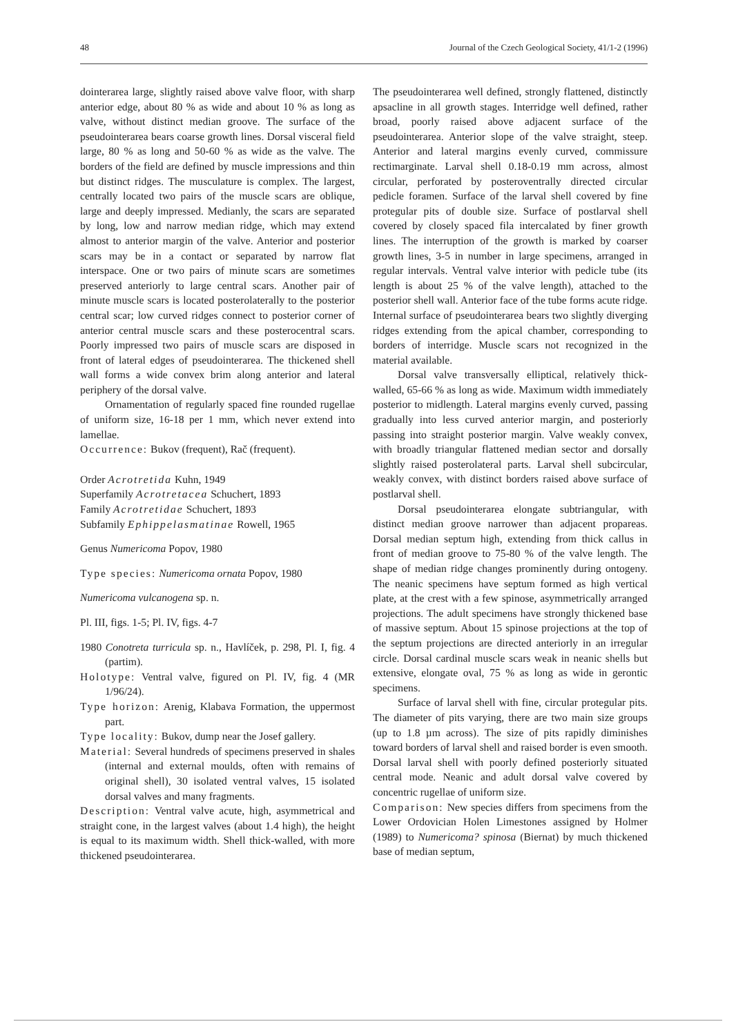48 Journal of the Czech Geological Society, 41/1-2 (1996)
dointerarea large, slightly raised above valve floor, with sharp anterior edge, about 80 % as wide and about 10 % as long as valve, without distinct median groove. The surface of the pseudointerarea bears coarse growth lines. Dorsal visceral field large, 80 % as long and 50-60 % as wide as the valve. The borders of the field are defined by muscle impressions and thin but distinct ridges. The musculature is complex. The largest, centrally located two pairs of the muscle scars are oblique, large and deeply impressed. Medianly, the scars are separated by long, low and narrow median ridge, which may extend almost to anterior margin of the valve. Anterior and posterior scars may be in a contact or separated by narrow flat interspace. One or two pairs of minute scars are sometimes preserved anteriorly to large central scars. Another pair of minute muscle scars is located posterolaterally to the posterior central scar; low curved ridges connect to posterior corner of anterior central muscle scars and these posterocentral scars. Poorly impressed two pairs of muscle scars are disposed in front of lateral edges of pseudointerarea. The thickened shell wall forms a wide convex brim along anterior and lateral periphery of the dorsal valve.
Ornamentation of regularly spaced fine rounded rugellae of uniform size, 16-18 per 1 mm, which never extend into lamellae.
Occurrence: Bukov (frequent), Rač (frequent).
Order Acrotretida Kuhn, 1949
Superfamily Acrotretacea Schuchert, 1893
Family Acrotretidae Schuchert, 1893
Subfamily Ephippelasmatinae Rowell, 1965
Genus Numericoma Popov, 1980
Type species: Numericoma ornata Popov, 1980
Numericoma vulcanogena sp. n.
Pl. III, figs. 1-5; Pl. IV, figs. 4-7
1980 Conotreta turricula sp. n., Havlíček, p. 298, Pl. I, fig. 4 (partim).
Holotype: Ventral valve, figured on Pl. IV, fig. 4 (MR 1/96/24).
Type horizon: Arenig, Klabava Formation, the uppermost part.
Type locality: Bukov, dump near the Josef gallery.
Material: Several hundreds of specimens preserved in shales (internal and external moulds, often with remains of original shell), 30 isolated ventral valves, 15 isolated dorsal valves and many fragments.
Description: Ventral valve acute, high, asymmetrical and straight cone, in the largest valves (about 1.4 high), the height is equal to its maximum width. Shell thick-walled, with more thickened pseudointerarea.
The pseudointerarea well defined, strongly flattened, distinctly apsacline in all growth stages. Interridge well defined, rather broad, poorly raised above adjacent surface of the pseudointerarea. Anterior slope of the valve straight, steep. Anterior and lateral margins evenly curved, commissure rectimarginate. Larval shell 0.18-0.19 mm across, almost circular, perforated by posteroventrally directed circular pedicle foramen. Surface of the larval shell covered by fine protegular pits of double size. Surface of postlarval shell covered by closely spaced fila intercalated by finer growth lines. The interruption of the growth is marked by coarser growth lines, 3-5 in number in large specimens, arranged in regular intervals. Ventral valve interior with pedicle tube (its length is about 25 % of the valve length), attached to the posterior shell wall. Anterior face of the tube forms acute ridge. Internal surface of pseudointerarea bears two slightly diverging ridges extending from the apical chamber, corresponding to borders of interridge. Muscle scars not recognized in the material available.
Dorsal valve transversally elliptical, relatively thick-walled, 65-66 % as long as wide. Maximum width immediately posterior to midlength. Lateral margins evenly curved, passing gradually into less curved anterior margin, and posteriorly passing into straight posterior margin. Valve weakly convex, with broadly triangular flattened median sector and dorsally slightly raised posterolateral parts. Larval shell subcircular, weakly convex, with distinct borders raised above surface of postlarval shell.
Dorsal pseudointerarea elongate subtriangular, with distinct median groove narrower than adjacent propareas. Dorsal median septum high, extending from thick callus in front of median groove to 75-80 % of the valve length. The shape of median ridge changes prominently during ontogeny. The neanic specimens have septum formed as high vertical plate, at the crest with a few spinose, asymmetrically arranged projections. The adult specimens have strongly thickened base of massive septum. About 15 spinose projections at the top of the septum projections are directed anteriorly in an irregular circle. Dorsal cardinal muscle scars weak in neanic shells but extensive, elongate oval, 75 % as long as wide in gerontic specimens.
Surface of larval shell with fine, circular protegular pits. The diameter of pits varying, there are two main size groups (up to 1.8 µm across). The size of pits rapidly diminishes toward borders of larval shell and raised border is even smooth. Dorsal larval shell with poorly defined posteriorly situated central mode. Neanic and adult dorsal valve covered by concentric rugellae of uniform size.
Comparison: New species differs from specimens from the Lower Ordovician Holen Limestones assigned by Holmer (1989) to Numericoma? spinosa (Biernat) by much thickened base of median septum,